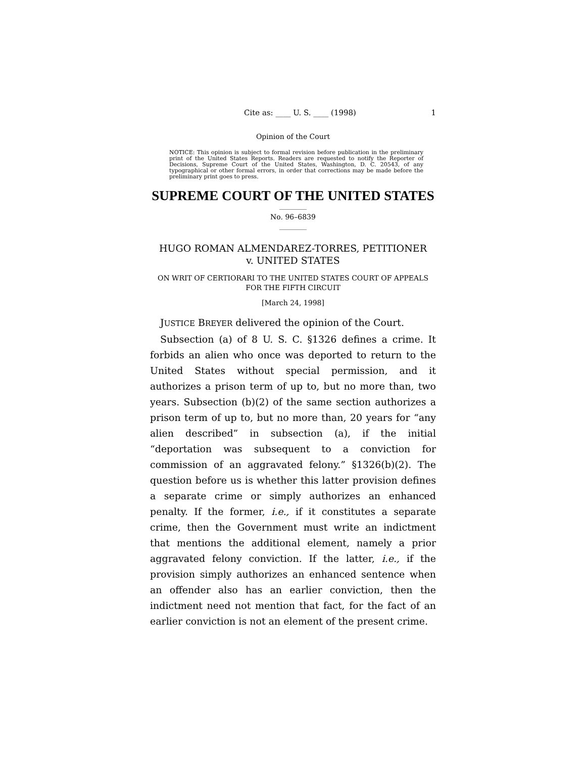Cite as: ____ U. S. ____ (1998) 1
Opinion of the Court
NOTICE: This opinion is subject to formal revision before publication in the preliminary print of the United States Reports. Readers are requested to notify the Reporter of Decisions, Supreme Court of the United States, Washington, D. C. 20543, of any typographical or other formal errors, in order that corrections may be made before the preliminary print goes to press.
SUPREME COURT OF THE UNITED STATES
_________
No. 96–6839
_________
HUGO ROMAN ALMENDAREZ-TORRES, PETITIONER
v. UNITED STATES
ON WRIT OF CERTIORARI TO THE UNITED STATES COURT OF APPEALS FOR THE FIFTH CIRCUIT
[March 24, 1998]
JUSTICE BREYER delivered the opinion of the Court.
Subsection (a) of 8 U. S. C. §1326 defines a crime. It forbids an alien who once was deported to return to the United States without special permission, and it authorizes a prison term of up to, but no more than, two years. Subsection (b)(2) of the same section authorizes a prison term of up to, but no more than, 20 years for “any alien described” in subsection (a), if the initial “deportation was subsequent to a conviction for commission of an aggravated felony.” §1326(b)(2). The question before us is whether this latter provision defines a separate crime or simply authorizes an enhanced penalty. If the former, i.e., if it constitutes a separate crime, then the Government must write an indictment that mentions the additional element, namely a prior aggravated felony conviction. If the latter, i.e., if the provision simply authorizes an enhanced sentence when an offender also has an earlier conviction, then the indictment need not mention that fact, for the fact of an earlier conviction is not an element of the present crime.